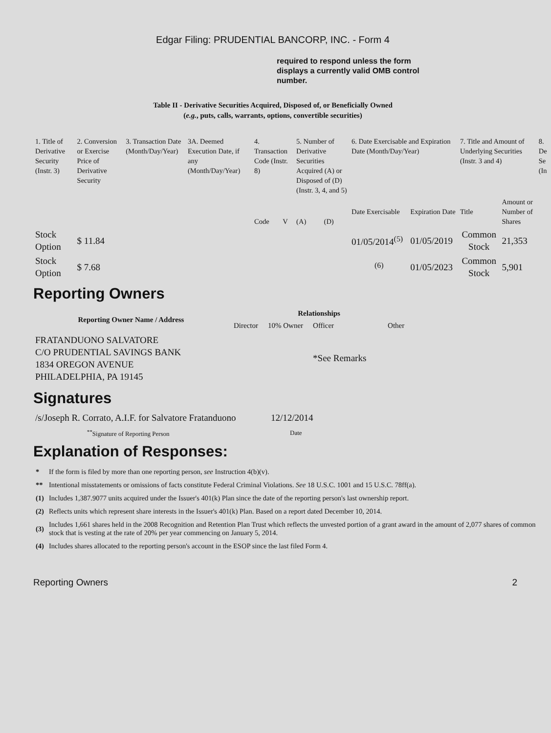Edgar Filing: PRUDENTIAL BANCORP, INC. - Form 4
required to respond unless the form displays a currently valid OMB control number.
Table II - Derivative Securities Acquired, Disposed of, or Beneficially Owned
(e.g., puts, calls, warrants, options, convertible securities)
| 1. Title of Derivative Security (Instr. 3) | 2. Conversion or Exercise Price of Derivative Security | 3. Transaction Date (Month/Day/Year) | 3A. Deemed Execution Date, if any (Month/Day/Year) | 4. Transaction Code (Instr. 8) | | 5. Number of Derivative Securities Acquired (A) or Disposed of (D) (Instr. 3, 4, and 5) | | 6. Date Exercisable and Expiration Date (Month/Day/Year) | | 7. Title and Amount of Underlying Securities (Instr. 3 and 4) | | 8. De Se (In |
| | | | | Code | V | (A) | (D) | Date Exercisable | Expiration Date | Title | Amount or Number of Shares | |
| Stock Option | $ 11.84 | | | | | | | 01/05/2014<sup>(5)</sup> | 01/05/2019 | Common Stock | 21,353 | |
| Stock Option | $ 7.68 | | | | | | | <sup>(6)</sup> | 01/05/2023 | Common Stock | 5,901 | |
Reporting Owners
| Reporting Owner Name / Address | Relationships | | | |
| --- | --- | --- | --- | --- |
| | Director | 10% Owner | Officer | Other |
| FRATANDUONO SALVATORE C/O PRUDENTIAL SAVINGS BANK 1834 OREGON AVENUE PHILADELPHIA, PA 19145 | | | *See Remarks | |
Signatures
| /s/Joseph R. Corrato, A.I.F. for Salvatore Fratanduono | 12/12/2014 |
| <sup>**</sup> Signature of Reporting Person | Date |
Explanation of Responses:
| * | If the form is filed by more than one reporting person, see Instruction 4(b)(v). |
| ** | Intentional misstatements or omissions of facts constitute Federal Criminal Violations. See 18 U.S.C. 1001 and 15 U.S.C. 78ff(a). |
| (1) | Includes 1,387.9077 units acquired under the Issuer's 401(k) Plan since the date of the reporting person's last ownership report. |
| (2) | Reflects units which represent share interests in the Issuer's 401(k) Plan. Based on a report dated December 10, 2014. |
| (3) | Includes 1,661 shares held in the 2008 Recognition and Retention Plan Trust which reflects the unvested portion of a grant award in the amount of 2,077 shares of common stock that is vesting at the rate of 20% per year commencing on January 5, 2014. |
| (4) | Includes shares allocated to the reporting person's account in the ESOP since the last filed Form 4. |
Reporting Owners 2